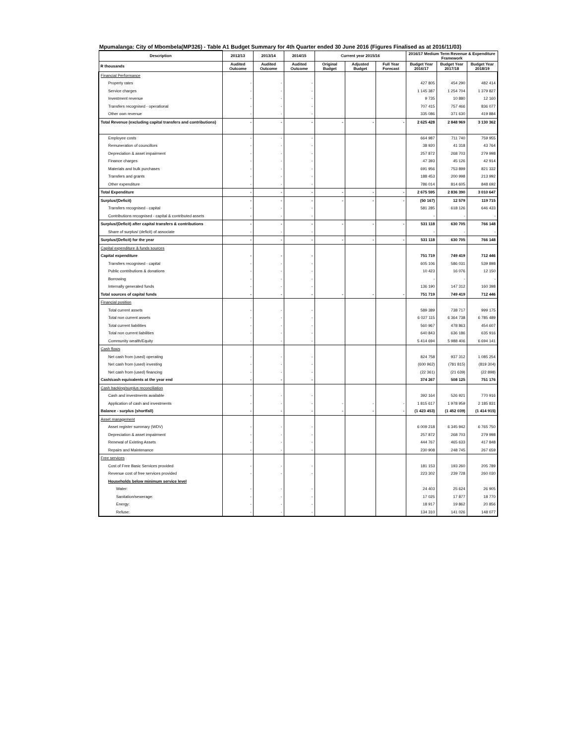Mpumalanga: City of Mbombela(MP326) - Table A1 Budget Summary for 4th Quarter ended 30 June 2016 (Figures Finalised as at 2016/11/03)
| Description | 2012/13 | 2013/14 | 2014/15 | Current year 2015/16 | | | 2016/17 Medium Term Revenue & Expenditure Framework | | |
| --- | --- | --- | --- | --- | --- | --- | --- | --- | --- |
| R thousands | Audited Outcome | Audited Outcome | Audited Outcome | Original Budget | Adjusted Budget | Full Year Forecast | Budget Year 2016/17 | Budget Year 2017/18 | Budget Year 2018/19 |
| Financial Performance | | | | | | | | | |
| Property rates | - | - | - | | | | 427 805 | 454 290 | 482 414 |
| Service charges | - | - | - | | | | 1 145 387 | 1 254 704 | 1 379 827 |
| Investment revenue | - | - | - | | | | 9 735 | 10 880 | 12 160 |
| Transfers recognised - operational | - | - | - | | | | 707 415 | 757 466 | 836 077 |
| Other own revenue | - | - | - | | | | 335 086 | 371 630 | 419 884 |
| Total Revenue (excluding capital transfers and contributions) | - | - | - | - | - | - | 2 625 428 | 2 848 969 | 3 130 362 |
| Employee costs | - | - | - | | | | 664 987 | 711 740 | 759 955 |
| Remuneration of councillors | - | - | - | | | | 38 920 | 41 318 | 43 764 |
| Depreciation & asset impairment | - | - | - | | | | 257 872 | 268 703 | 279 998 |
| Finance charges | - | - | - | | | | 47 393 | 45 126 | 42 914 |
| Materials and bulk purchases | - | - | - | | | | 691 956 | 753 899 | 821 332 |
| Transfers and grants | - | - | - | | | | 188 453 | 200 998 | 213 992 |
| Other expenditure | - | - | - | | | | 786 014 | 814 605 | 848 692 |
| Total Expenditure | - | - | - | - | - | - | 2 675 595 | 2 836 390 | 3 010 647 |
| Surplus/(Deficit) | - | - | - | - | - | - | (50 167) | 12 579 | 119 715 |
| Transfers recognised - capital | - | - | - | | | | 581 285 | 618 126 | 646 433 |
| Contributions recognised - capital & contributed assets | - | - | - | | | | - | - | - |
| Surplus/(Deficit) after capital transfers & contributions | - | - | - | - | - | - | 531 118 | 630 705 | 766 148 |
| Share of surplus/ (deficit) of associate | - | - | - | | | | - | - | - |
| Surplus/(Deficit) for the year | - | - | - | - | - | - | 531 118 | 630 705 | 766 148 |
| Capital expenditure & funds sources | | | | | | | | | |
| Capital expenditure | - | - | - | | | | 751 719 | 749 419 | 712 446 |
| Transfers recognised - capital | - | - | - | | | | 605 106 | 586 031 | 539 898 |
| Public contributions & donations | - | - | - | | | | 10 423 | 16 076 | 12 150 |
| Borrowing | - | - | - | | | | - | - | - |
| Internally generated funds | - | - | - | | | | 136 190 | 147 312 | 160 398 |
| Total sources of capital funds | - | - | - | - | - | - | 751 719 | 749 419 | 712 446 |
| Financial position | | | | | | | | | |
| Total current assets | - | - | - | | | | 589 389 | 738 717 | 999 175 |
| Total non current assets | - | - | - | | | | 6 027 115 | 6 364 738 | 6 785 489 |
| Total current liabilities | - | - | - | | | | 560 967 | 478 863 | 454 607 |
| Total non current liabilities | - | - | - | | | | 640 843 | 636 186 | 635 916 |
| Community wealth/Equity | - | - | - | | | | 5 414 694 | 5 988 406 | 6 694 141 |
| Cash flows | | | | | | | | | |
| Net cash from (used) operating | - | - | - | | | | 824 758 | 937 312 | 1 085 254 |
| Net cash from (used) investing | - | - | - | | | | (600 962) | (781 815) | (819 304) |
| Net cash from (used) financing | - | - | - | | | | (22 361) | (21 639) | (22 898) |
| Cash/cash equivalents at the year end | - | - | - | | | | 374 267 | 508 125 | 751 176 |
| Cash backing/surplus reconciliation | | | | | | | | | |
| Cash and investments available | - | - | - | | | | 392 164 | 526 921 | 770 916 |
| Application of cash and investments | - | - | - | - | - | - | 1 815 617 | 1 978 959 | 2 185 831 |
| Balance - surplus (shortfall) | - | - | - | - | - | - | (1 423 453) | (1 452 039) | (1 414 915) |
| Asset management | | | | | | | | | |
| Asset register summary (WDV) | - | - | - | | | | 6 009 218 | 6 345 942 | 6 765 750 |
| Depreciation & asset impairment | - | - | - | | | | 257 872 | 268 703 | 279 998 |
| Renewal of Existing Assets | - | - | - | | | | 444 767 | 465 633 | 417 848 |
| Repairs and Maintenance | - | - | - | | | | 230 908 | 248 745 | 267 659 |
| Free services | | | | | | | | | |
| Cost of Free Basic Services provided | - | - | - | | | | 181 153 | 193 260 | 205 789 |
| Revenue cost of free services provided | - | - | - | | | | 223 302 | 239 728 | 260 030 |
| Households below minimum service level | | | | | | | | | |
| Water: | - | - | - | | | | 24 403 | 25 624 | 26 905 |
| Sanitation/sewerage: | - | - | - | | | | 17 025 | 17 877 | 18 770 |
| Energy: | - | - | - | | | | 18 917 | 19 862 | 20 856 |
| Refuse: | - | - | - | | | | 134 310 | 141 026 | 148 077 |